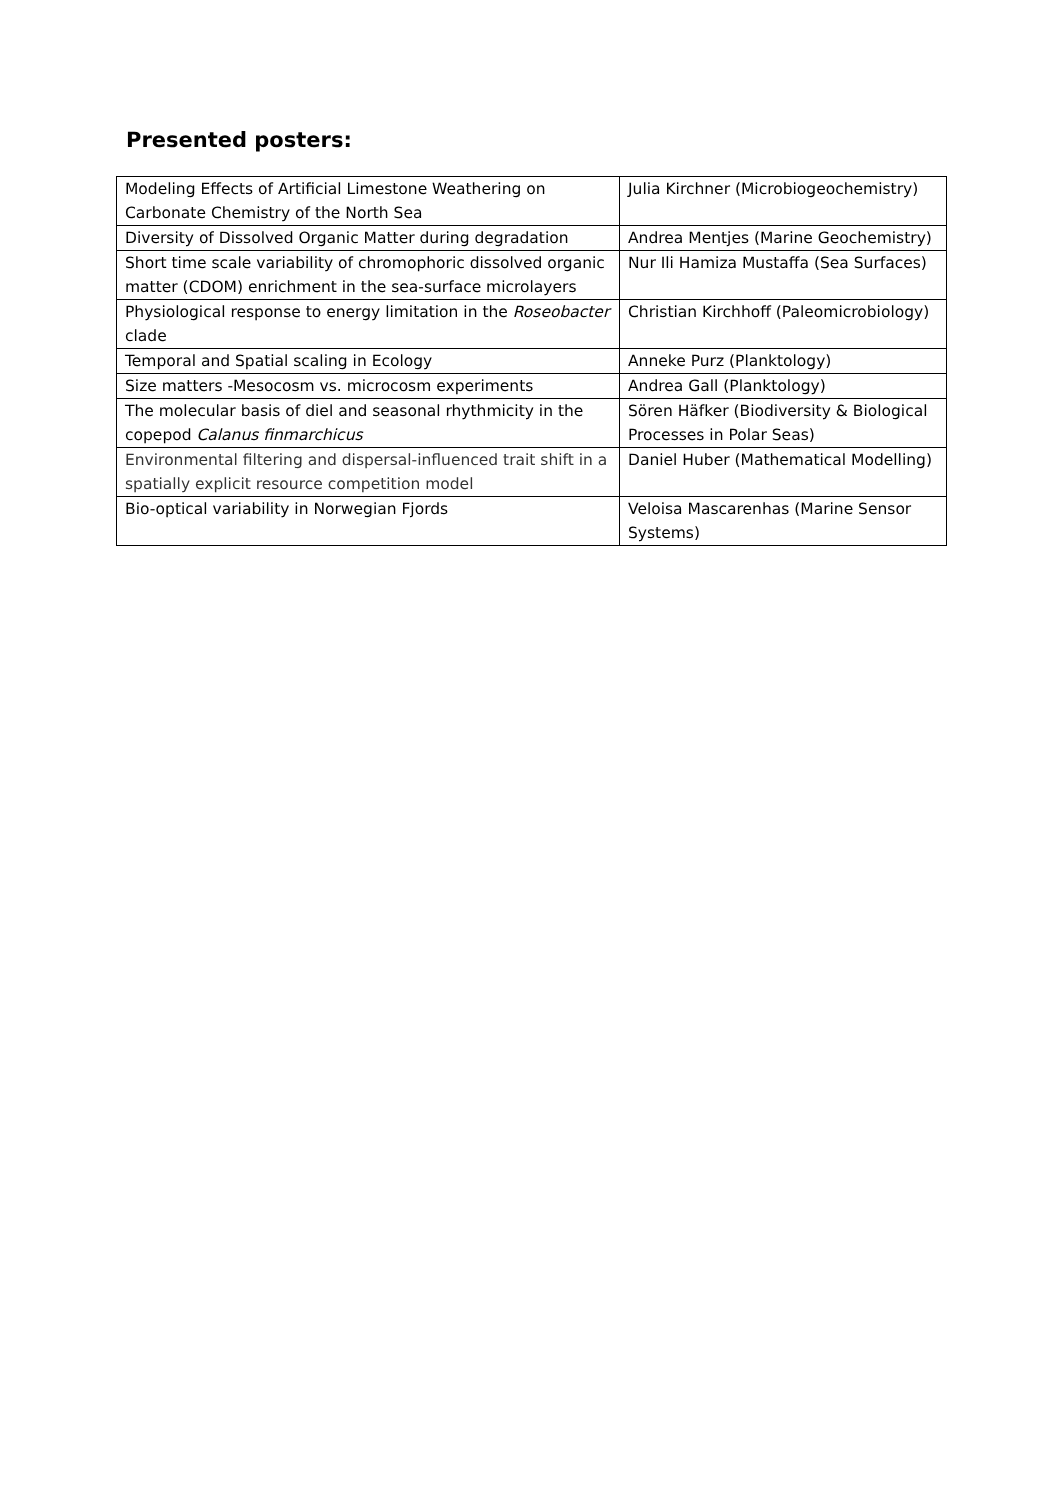Presented posters:
| Modeling Effects of Artificial Limestone Weathering on Carbonate Chemistry of the North Sea | Julia Kirchner (Microbiogeochemistry) |
| Diversity of Dissolved Organic Matter during degradation | Andrea Mentjes (Marine Geochemistry) |
| Short time scale variability of chromophoric dissolved organic matter (CDOM) enrichment in the sea-surface microlayers | Nur Ili Hamiza Mustaffa (Sea Surfaces) |
| Physiological response to energy limitation in the Roseobacter clade | Christian Kirchhoff (Paleomicrobiology) |
| Temporal and Spatial scaling in Ecology | Anneke Purz (Planktology) |
| Size matters -Mesocosm vs. microcosm experiments | Andrea Gall (Planktology) |
| The molecular basis of diel and seasonal rhythmicity in the copepod Calanus finmarchicus | Sören Häfker (Biodiversity & Biological Processes in Polar Seas) |
| Environmental filtering and dispersal-influenced trait shift in a spatially explicit resource competition model | Daniel Huber (Mathematical Modelling) |
| Bio-optical variability in Norwegian Fjords | Veloisa Mascarenhas (Marine Sensor Systems) |